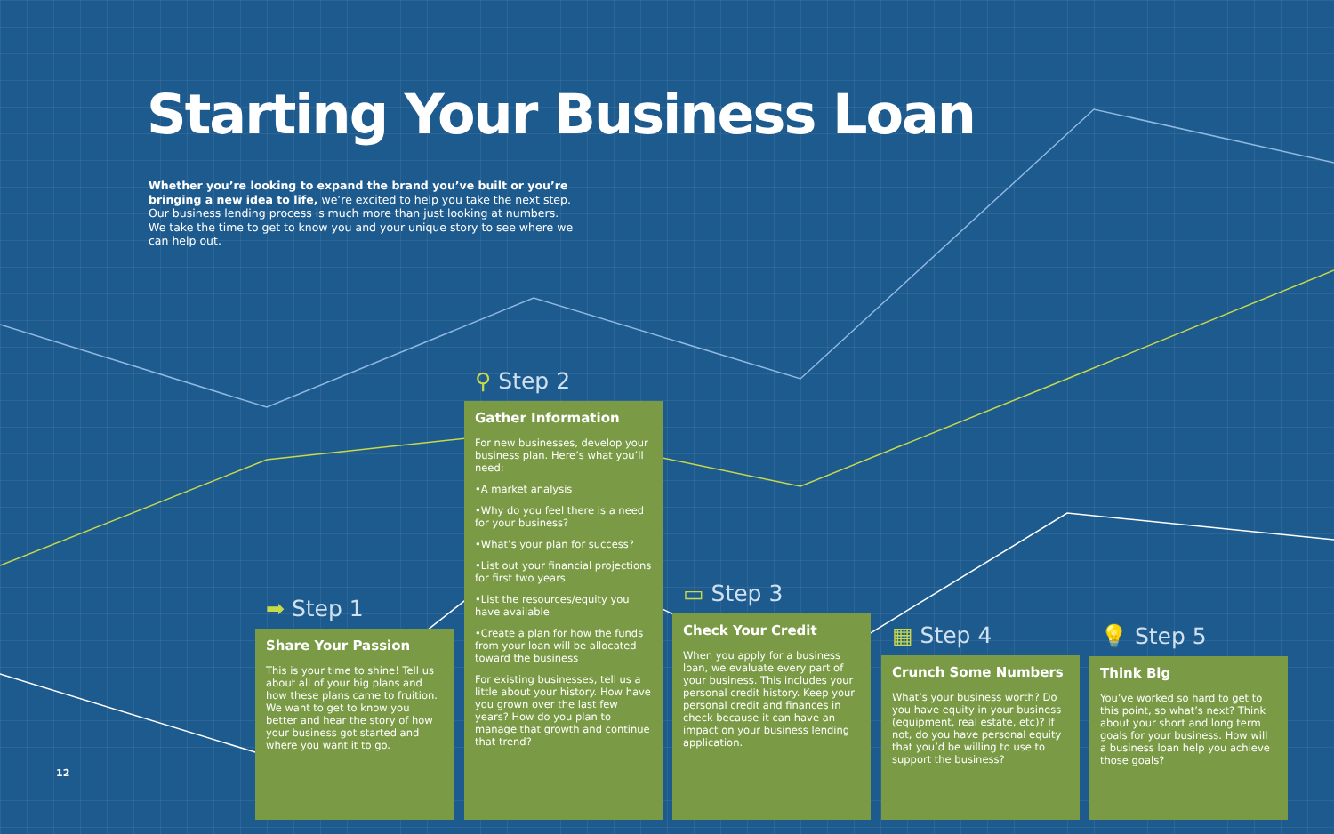Starting Your Business Loan
Whether you’re looking to expand the brand you’ve built or you’re bringing a new idea to life, we’re excited to help you take the next step. Our business lending process is much more than just looking at numbers. We take the time to get to know you and your unique story to see where we can help out.
➡ Step 1
Share Your Passion
This is your time to shine! Tell us about all of your big plans and how these plans came to fruition. We want to get to know you better and hear the story of how your business got started and where you want it to go.
⚲ Step 2
Gather Information
For new businesses, develop your business plan. Here’s what you’ll need:
•A market analysis
•Why do you feel there is a need for your business?
•What’s your plan for success?
•List out your financial projections for first two years
•List the resources/equity you have available
•Create a plan for how the funds from your loan will be allocated toward the business
For existing businesses, tell us a little about your history. How have you grown over the last few years? How do you plan to manage that growth and continue that trend?
▭ Step 3
Check Your Credit
When you apply for a business loan, we evaluate every part of your business. This includes your personal credit history. Keep your personal credit and finances in check because it can have an impact on your business lending application.
▦ Step 4
Crunch Some Numbers
What’s your business worth? Do you have equity in your business (equipment, real estate, etc)? If not, do you have personal equity that you’d be willing to use to support the business?
💡 Step 5
Think Big
You’ve worked so hard to get to this point, so what’s next? Think about your short and long term goals for your business. How will a business loan help you achieve those goals?
12